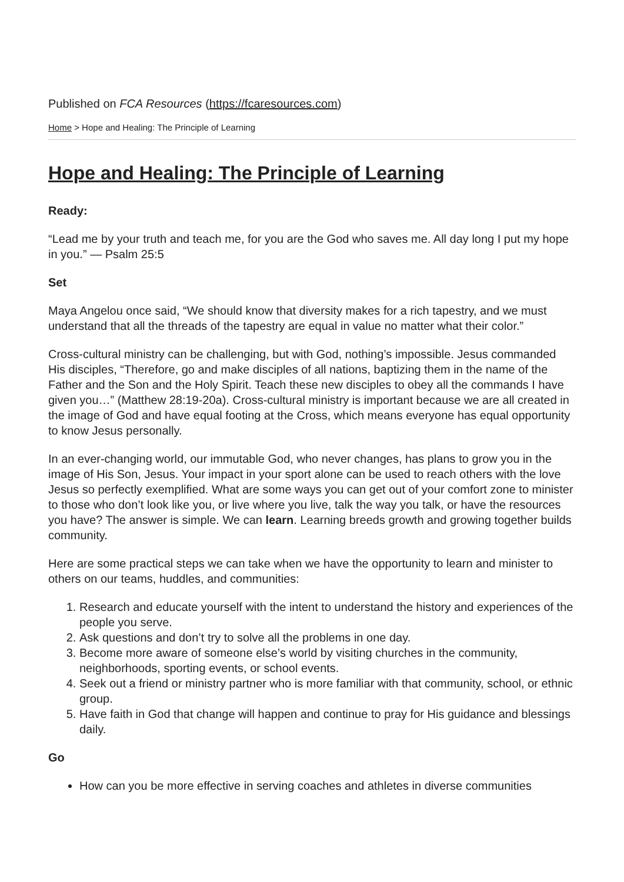Published on FCA Resources (https://fcaresources.com)
Home > Hope and Healing: The Principle of Learning
Hope and Healing: The Principle of Learning
Ready:
“Lead me by your truth and teach me, for you are the God who saves me. All day long I put my hope in you.” — Psalm 25:5
Set
Maya Angelou once said, “We should know that diversity makes for a rich tapestry, and we must understand that all the threads of the tapestry are equal in value no matter what their color.”
Cross-cultural ministry can be challenging, but with God, nothing’s impossible. Jesus commanded His disciples, “Therefore, go and make disciples of all nations, baptizing them in the name of the Father and the Son and the Holy Spirit. Teach these new disciples to obey all the commands I have given you…” (Matthew 28:19-20a). Cross-cultural ministry is important because we are all created in the image of God and have equal footing at the Cross, which means everyone has equal opportunity to know Jesus personally.
In an ever-changing world, our immutable God, who never changes, has plans to grow you in the image of His Son, Jesus. Your impact in your sport alone can be used to reach others with the love Jesus so perfectly exemplified. What are some ways you can get out of your comfort zone to minister to those who don’t look like you, or live where you live, talk the way you talk, or have the resources you have? The answer is simple. We can learn. Learning breeds growth and growing together builds community.
Here are some practical steps we can take when we have the opportunity to learn and minister to others on our teams, huddles, and communities:
1. Research and educate yourself with the intent to understand the history and experiences of the people you serve.
2. Ask questions and don’t try to solve all the problems in one day.
3. Become more aware of someone else’s world by visiting churches in the community, neighborhoods, sporting events, or school events.
4. Seek out a friend or ministry partner who is more familiar with that community, school, or ethnic group.
5. Have faith in God that change will happen and continue to pray for His guidance and blessings daily.
Go
How can you be more effective in serving coaches and athletes in diverse communities